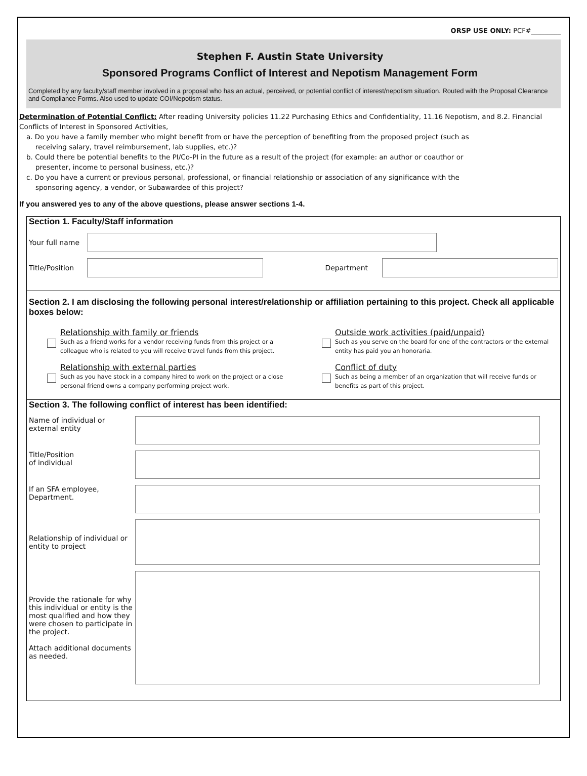ORSP USE ONLY: PCF#_________
Stephen F. Austin State University
Sponsored Programs Conflict of Interest and Nepotism Management Form
Completed by any faculty/staff member involved in a proposal who has an actual, perceived, or potential conflict of interest/nepotism situation. Routed with the Proposal Clearance and Compliance Forms. Also used to update COI/Nepotism status.
Determination of Potential Conflict: After reading University policies 11.22 Purchasing Ethics and Confidentiality, 11.16 Nepotism, and 8.2. Financial Conflicts of Interest in Sponsored Activities,
a. Do you have a family member who might benefit from or have the perception of benefiting from the proposed project (such as
receiving salary, travel reimbursement, lab supplies, etc.)?
b. Could there be potential benefits to the PI/Co-PI in the future as a result of the project (for example: an author or coauthor or
presenter, income to personal business, etc.)?
c. Do you have a current or previous personal, professional, or financial relationship or association of any significance with the
sponsoring agency, a vendor, or Subawardee of this project?
If you answered yes to any of the above questions, please answer sections 1-4.
Section 1. Faculty/Staff information
Your full name
Title/Position
Department
Section 2. I am disclosing the following personal interest/relationship or affiliation pertaining to this project. Check all applicable boxes below:
Relationship with family or friends
Such as a friend works for a vendor receiving funds from this project or a colleague who is related to you will receive travel funds from this project.
Outside work activities (paid/unpaid)
Such as you serve on the board for one of the contractors or the external entity has paid you an honoraria.
Relationship with external parties
Such as you have stock in a company hired to work on the project or a close personal friend owns a company performing project work.
Conflict of duty
Such as being a member of an organization that will receive funds or benefits as part of this project.
Section 3. The following conflict of interest has been identified:
Name of individual or
external entity
Title/Position
of individual
If an SFA employee,
Department.
Relationship of individual or entity to project
Provide the rationale for why this individual or entity is the most qualified and how they were chosen to participate in the project.
Attach additional documents as needed.